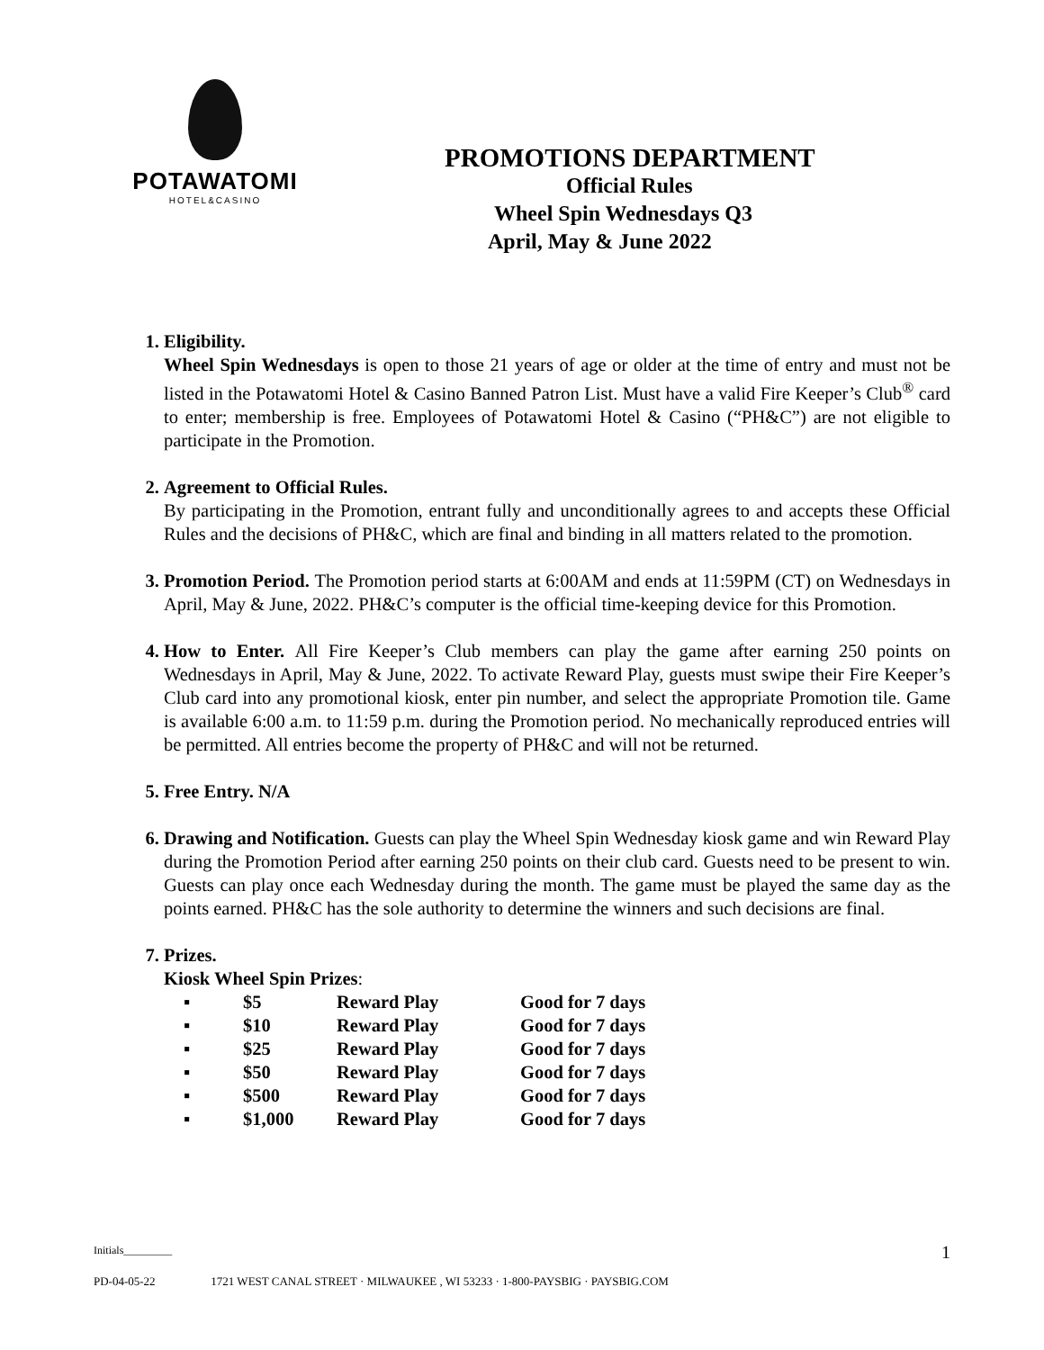POTAWATOMI
HOTEL&CASINO
PROMOTIONS DEPARTMENT
Official Rules
Wheel Spin Wednesdays Q3
April, May & June 2022
1. Eligibility.
Wheel Spin Wednesdays is open to those 21 years of age or older at the time of entry and must not be listed in the Potawatomi Hotel & Casino Banned Patron List. Must have a valid Fire Keeper’s Club<sup>®</sup> card to enter; membership is free. Employees of Potawatomi Hotel & Casino (“PH&C”) are not eligible to participate in the Promotion.
2. Agreement to Official Rules.
By participating in the Promotion, entrant fully and unconditionally agrees to and accepts these Official Rules and the decisions of PH&C, which are final and binding in all matters related to the promotion.
3. Promotion Period. The Promotion period starts at 6:00AM and ends at 11:59PM (CT) on Wednesdays in April, May & June, 2022. PH&C’s computer is the official time-keeping device for this Promotion.
4. How to Enter. All Fire Keeper’s Club members can play the game after earning 250 points on Wednesdays in April, May & June, 2022. To activate Reward Play, guests must swipe their Fire Keeper’s Club card into any promotional kiosk, enter pin number, and select the appropriate Promotion tile. Game is available 6:00 a.m. to 11:59 p.m. during the Promotion period. No mechanically reproduced entries will be permitted. All entries become the property of PH&C and will not be returned.
5. Free Entry. N/A
6. Drawing and Notification. Guests can play the Wheel Spin Wednesday kiosk game and win Reward Play during the Promotion Period after earning 250 points on their club card. Guests need to be present to win. Guests can play once each Wednesday during the month. The game must be played the same day as the points earned. PH&C has the sole authority to determine the winners and such decisions are final.
7. Prizes.
Kiosk Wheel Spin Prizes:
| ▪ | $5 | Reward Play | Good for 7 days |
| ▪ | $10 | Reward Play | Good for 7 days |
| ▪ | $25 | Reward Play | Good for 7 days |
| ▪ | $50 | Reward Play | Good for 7 days |
| ▪ | $500 | Reward Play | Good for 7 days |
| ▪ | $1,000 | Reward Play | Good for 7 days |
Initials_________ 1
PD-04-05-22 1721 WEST CANAL STREET · MILWAUKEE , WI 53233 · 1-800-PAYSBIG · PAYSBIG.COM